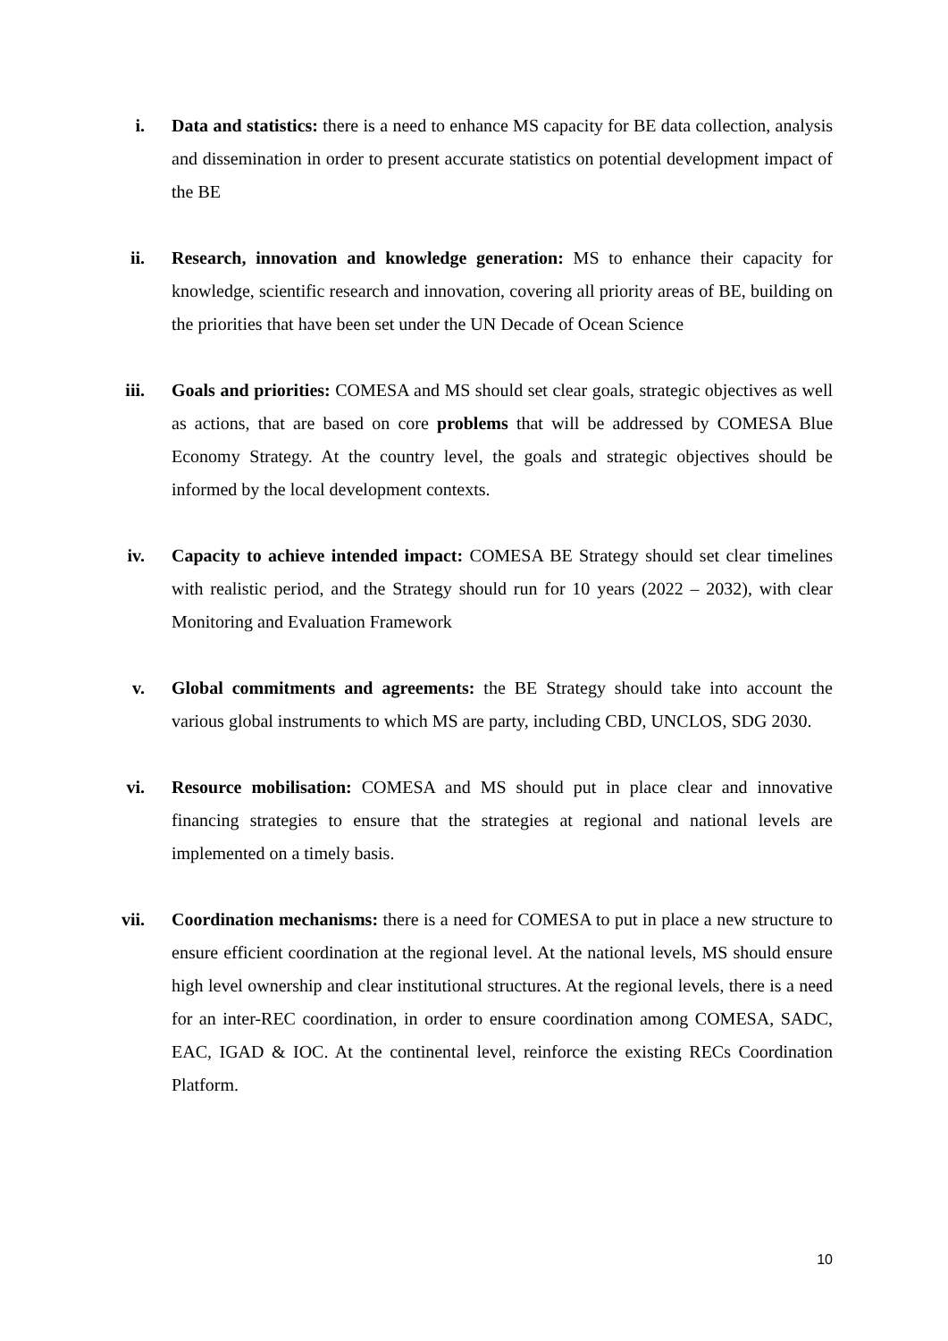i. Data and statistics: there is a need to enhance MS capacity for BE data collection, analysis and dissemination in order to present accurate statistics on potential development impact of the BE
ii. Research, innovation and knowledge generation: MS to enhance their capacity for knowledge, scientific research and innovation, covering all priority areas of BE, building on the priorities that have been set under the UN Decade of Ocean Science
iii. Goals and priorities: COMESA and MS should set clear goals, strategic objectives as well as actions, that are based on core problems that will be addressed by COMESA Blue Economy Strategy. At the country level, the goals and strategic objectives should be informed by the local development contexts.
iv. Capacity to achieve intended impact: COMESA BE Strategy should set clear timelines with realistic period, and the Strategy should run for 10 years (2022 – 2032), with clear Monitoring and Evaluation Framework
v. Global commitments and agreements: the BE Strategy should take into account the various global instruments to which MS are party, including CBD, UNCLOS, SDG 2030.
vi. Resource mobilisation: COMESA and MS should put in place clear and innovative financing strategies to ensure that the strategies at regional and national levels are implemented on a timely basis.
vii. Coordination mechanisms: there is a need for COMESA to put in place a new structure to ensure efficient coordination at the regional level. At the national levels, MS should ensure high level ownership and clear institutional structures. At the regional levels, there is a need for an inter-REC coordination, in order to ensure coordination among COMESA, SADC, EAC, IGAD & IOC. At the continental level, reinforce the existing RECs Coordination Platform.
10